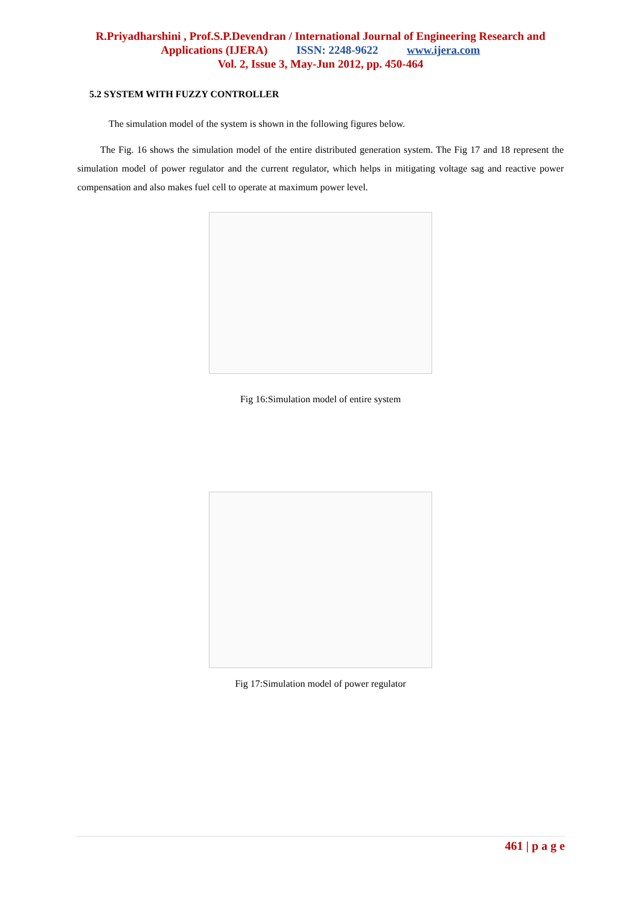R.Priyadharshini , Prof.S.P.Devendran / International Journal of Engineering Research and
Applications (IJERA) ISSN: 2248-9622 www.ijera.com
Vol. 2, Issue 3, May-Jun 2012, pp. 450-464
5.2 SYSTEM WITH FUZZY CONTROLLER
The simulation model of the system is shown in the following figures below.
The Fig. 16 shows the simulation model of the entire distributed generation system. The Fig 17 and 18 represent the simulation model of power regulator and the current regulator, which helps in mitigating voltage sag and reactive power compensation and also makes fuel cell to operate at maximum power level.
Fig 16:Simulation model of entire system
Fig 17:Simulation model of power regulator
461 | p a g e